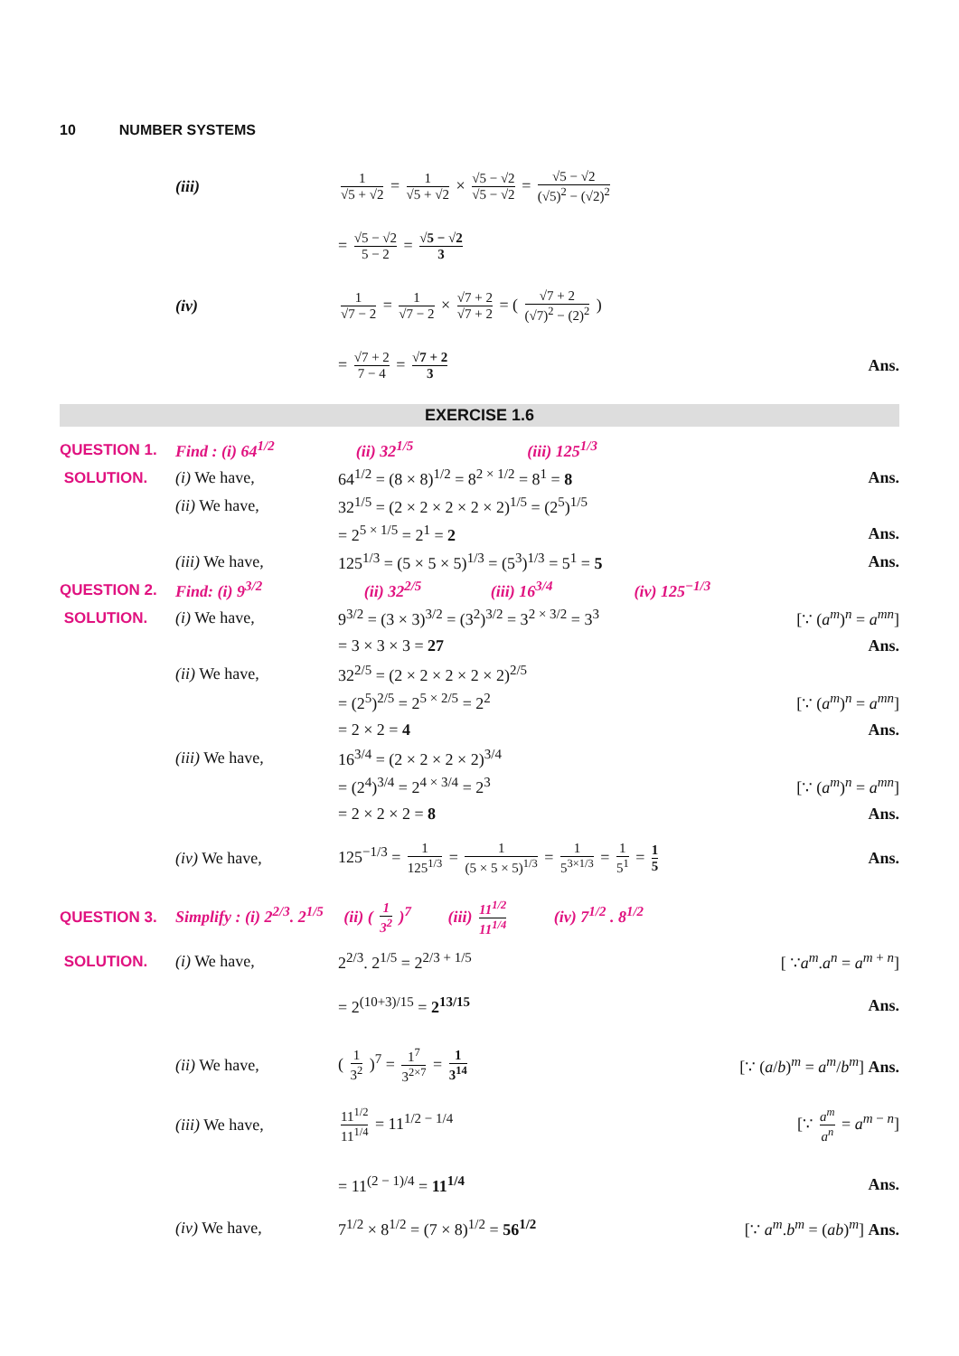10 NUMBER SYSTEMS
(iii)
1 √5 + √2 = 1 √5 + √2 × √5 − √2 √5 − √2 = √5 − √2 (√5)<sup>2</sup> − (√2)<sup>2</sup>
= √5 − √2 5 − 2 = √5 − √2 3
(iv)
1 √7 − 2 = 1 √7 − 2 × √7 + 2 √7 + 2 = ( √7 + 2 (√7)<sup>2</sup> − (2)<sup>2</sup> )
= √7 + 2 7 − 4 = √7 + 2 3
Ans.
EXERCISE 1.6
QUESTION 1.
Find : (i) 64<sup>1/2</sup> (ii) 32<sup>1/5</sup> (iii) 125<sup>1/3</sup>
SOLUTION. (i) We have,
64<sup>1/2</sup> = (8 × 8)<sup>1/2</sup> = 8<sup>2 × 1/2</sup> = 8<sup>1</sup> = 8
Ans.
(ii) We have,
32<sup>1/5</sup> = (2 × 2 × 2 × 2 × 2)<sup>1/5</sup> = (2<sup>5</sup>)<sup>1/5</sup>
= 2<sup>5 × 1/5</sup> = 2<sup>1</sup> = 2 Ans.
(iii) We have,
125<sup>1/3</sup> = (5 × 5 × 5)<sup>1/3</sup> = (5<sup>3</sup>)<sup>1/3</sup> = 5<sup>1</sup> = 5
Ans.
QUESTION 2.
Find: (i) 9<sup>3/2</sup> (ii) 32<sup>2/5</sup> (iii) 16<sup>3/4</sup> (iv) 125<sup>−1/3</sup>
SOLUTION. (i) We have,
9<sup>3/2</sup> = (3 × 3)<sup>3/2</sup> = (3<sup>2</sup>)<sup>3/2</sup> = 3<sup>2 × 3/2</sup> = 3<sup>3</sup>
[∵ (a<sup>m</sup>)<sup>n</sup> = a<sup>mn</sup>]
= 3 × 3 × 3 = 27 Ans.
(ii) We have, 32<sup>2/5</sup> = (2 × 2 × 2 × 2 × 2)<sup>2/5</sup>
= (2<sup>5</sup>)<sup>2/5</sup> = 2<sup>5 × 2/5</sup> = 2<sup>2</sup> [∵ (a<sup>m</sup>)<sup>n</sup> = a<sup>mn</sup>]
= 2 × 2 = 4 Ans.
(iii) We have, 16<sup>3/4</sup> = (2 × 2 × 2 × 2)<sup>3/4</sup>
= (2<sup>4</sup>)<sup>3/4</sup> = 2<sup>4 × 3/4</sup> = 2<sup>3</sup> [∵ (a<sup>m</sup>)<sup>n</sup> = a<sup>mn</sup>]
= 2 × 2 × 2 = 8 Ans.
(iv) We have,
125<sup>−1/3</sup> = 1 125<sup>1/3</sup> = 1 (5 × 5 × 5)<sup>1/3</sup> = 1 5<sup>3×1/3</sup> = 1 5<sup>1</sup> = 1 5
Ans.
QUESTION 3.
Simplify : (i) 2<sup>2/3</sup>. 2<sup>1/5</sup> (ii) ( 1 3<sup>2</sup> )<sup>7</sup> (iii) 11<sup>1/2</sup> 11<sup>1/4</sup> (iv) 7<sup>1/2</sup> . 8<sup>1/2</sup>
SOLUTION. (i) We have, 2<sup>2/3</sup>. 2<sup>1/5</sup> = 2<sup>2/3 + 1/5</sup>
[ ∵a<sup>m</sup>.a<sup>n</sup> = a<sup>m + n</sup>]
= 2<sup>(10+3)/15</sup> = 2<sup>13/15</sup> Ans.
(ii) We have, ( 1 3<sup>2</sup> )<sup>7</sup> = 1<sup>7</sup> 3<sup>2×7</sup> = 1 3<sup>14</sup>
[∵ (a/b)<sup>m</sup> = a<sup>m</sup>/b<sup>m</sup>] Ans.
(iii) We have,
11<sup>1/2</sup> 11<sup>1/4</sup> = 11<sup>1/2 − 1/4</sup>
[∵ a<sup>m</sup> a<sup>n</sup> = a<sup>m − n</sup>]
= 11<sup>(2 − 1)/4</sup> = 11<sup>1/4</sup> Ans.
(iv) We have,
7<sup>1/2</sup> × 8<sup>1/2</sup> = (7 × 8)<sup>1/2</sup> = 56<sup>1/2</sup>
[∵ a<sup>m</sup>.b<sup>m</sup> = (ab)<sup>m</sup>] Ans.